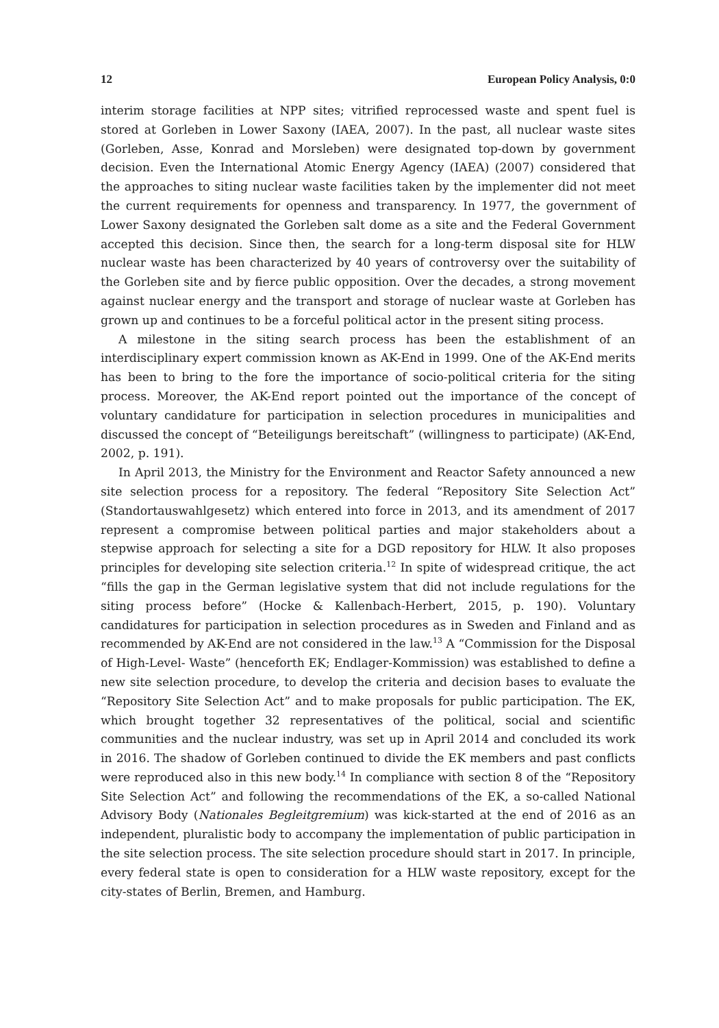12 European Policy Analysis, 0:0
interim storage facilities at NPP sites; vitrified reprocessed waste and spent fuel is stored at Gorleben in Lower Saxony (IAEA, 2007). In the past, all nuclear waste sites (Gorleben, Asse, Konrad and Morsleben) were designated top-down by government decision. Even the International Atomic Energy Agency (IAEA) (2007) considered that the approaches to siting nuclear waste facilities taken by the implementer did not meet the current requirements for openness and transparency. In 1977, the government of Lower Saxony designated the Gorleben salt dome as a site and the Federal Government accepted this decision. Since then, the search for a long-term disposal site for HLW nuclear waste has been characterized by 40 years of controversy over the suitability of the Gorleben site and by fierce public opposition. Over the decades, a strong movement against nuclear energy and the transport and storage of nuclear waste at Gorleben has grown up and continues to be a forceful political actor in the present siting process.
A milestone in the siting search process has been the establishment of an interdisciplinary expert commission known as AK-End in 1999. One of the AK-End merits has been to bring to the fore the importance of socio-political criteria for the siting process. Moreover, the AK-End report pointed out the importance of the concept of voluntary candidature for participation in selection procedures in municipalities and discussed the concept of “Beteiligungs bereitschaft” (willingness to participate) (AK-End, 2002, p. 191).
In April 2013, the Ministry for the Environment and Reactor Safety announced a new site selection process for a repository. The federal “Repository Site Selection Act” (Standortauswahlgesetz) which entered into force in 2013, and its amendment of 2017 represent a compromise between political parties and major stakeholders about a stepwise approach for selecting a site for a DGD repository for HLW. It also proposes principles for developing site selection criteria.<sup>12</sup> In spite of widespread critique, the act “fills the gap in the German legislative system that did not include regulations for the siting process before” (Hocke & Kallenbach-Herbert, 2015, p. 190). Voluntary candidatures for participation in selection procedures as in Sweden and Finland and as recommended by AK-End are not considered in the law.<sup>13</sup> A “Commission for the Disposal of High-Level- Waste” (henceforth EK; Endlager-Kommission) was established to define a new site selection procedure, to develop the criteria and decision bases to evaluate the “Repository Site Selection Act” and to make proposals for public participation. The EK, which brought together 32 representatives of the political, social and scientific communities and the nuclear industry, was set up in April 2014 and concluded its work in 2016. The shadow of Gorleben continued to divide the EK members and past conflicts were reproduced also in this new body.<sup>14</sup> In compliance with section 8 of the “Repository Site Selection Act” and following the recommendations of the EK, a so-called National Advisory Body (Nationales Begleitgremium) was kick-started at the end of 2016 as an independent, pluralistic body to accompany the implementation of public participation in the site selection process. The site selection procedure should start in 2017. In principle, every federal state is open to consideration for a HLW waste repository, except for the city-states of Berlin, Bremen, and Hamburg.